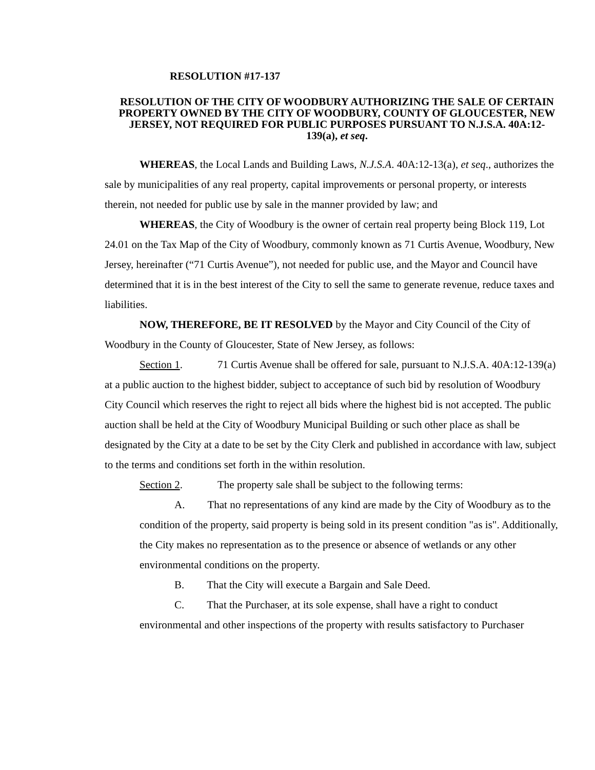RESOLUTION #17-137
RESOLUTION OF THE CITY OF WOODBURY AUTHORIZING THE SALE OF CERTAIN PROPERTY OWNED BY THE CITY OF WOODBURY, COUNTY OF GLOUCESTER, NEW JERSEY, NOT REQUIRED FOR PUBLIC PURPOSES PURSUANT TO N.J.S.A. 40A:12-139(a), et seq.
WHEREAS, the Local Lands and Building Laws, N.J.S.A. 40A:12-13(a), et seq., authorizes the sale by municipalities of any real property, capital improvements or personal property, or interests therein, not needed for public use by sale in the manner provided by law; and
WHEREAS, the City of Woodbury is the owner of certain real property being Block 119, Lot 24.01 on the Tax Map of the City of Woodbury, commonly known as 71 Curtis Avenue, Woodbury, New Jersey, hereinafter (“71 Curtis Avenue”), not needed for public use, and the Mayor and Council have determined that it is in the best interest of the City to sell the same to generate revenue, reduce taxes and liabilities.
NOW, THEREFORE, BE IT RESOLVED by the Mayor and City Council of the City of Woodbury in the County of Gloucester, State of New Jersey, as follows:
Section 1. 71 Curtis Avenue shall be offered for sale, pursuant to N.J.S.A. 40A:12-139(a) at a public auction to the highest bidder, subject to acceptance of such bid by resolution of Woodbury City Council which reserves the right to reject all bids where the highest bid is not accepted. The public auction shall be held at the City of Woodbury Municipal Building or such other place as shall be designated by the City at a date to be set by the City Clerk and published in accordance with law, subject to the terms and conditions set forth in the within resolution.
Section 2. The property sale shall be subject to the following terms:
A. That no representations of any kind are made by the City of Woodbury as to the condition of the property, said property is being sold in its present condition "as is". Additionally, the City makes no representation as to the presence or absence of wetlands or any other environmental conditions on the property.
B. That the City will execute a Bargain and Sale Deed.
C. That the Purchaser, at its sole expense, shall have a right to conduct environmental and other inspections of the property with results satisfactory to Purchaser